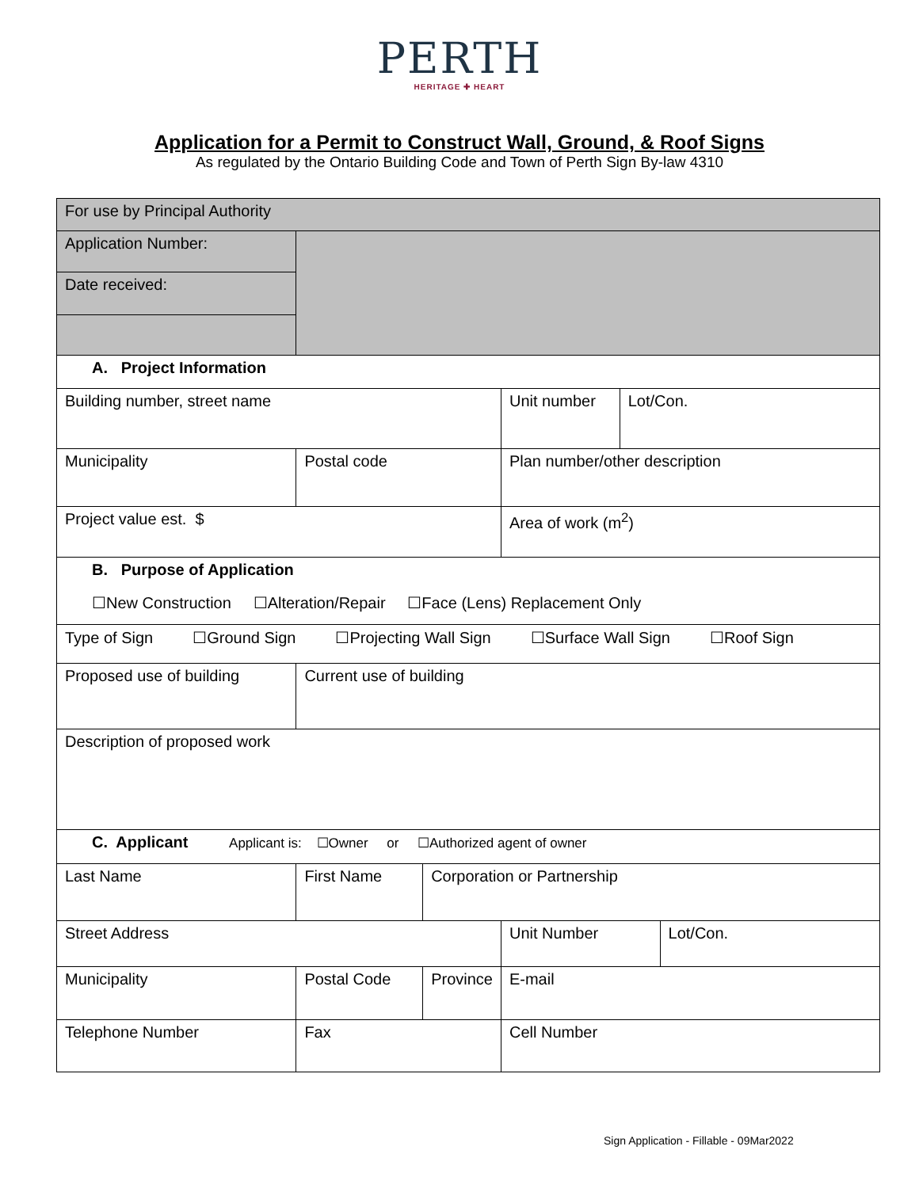PERTH
HERITAGE ✚ HEART
Application for a Permit to Construct Wall, Ground, & Roof Signs
As regulated by the Ontario Building Code and Town of Perth Sign By-law 4310
| For use by Principal Authority | | | | | |
| Application Number: | | | | | |
| Date received: | | | | | |
| A. Project Information | | | | | |
| Building number, street name | | | Unit number | Lot/Con. | |
| Municipality | Postal code | | Plan number/other description | | |
| Project value est. $ | | | Area of work (m<sup>2</sup>) | | |
| B. Purpose of Application ☐New Construction ☐Alteration/Repair ☐Face (Lens) Replacement Only | | | | | |
| Type of Sign ☐Ground Sign ☐Projecting Wall Sign ☐Surface Wall Sign ☐Roof Sign | | | | | |
| Proposed use of building | Current use of building | | | | |
| Description of proposed work | | | | | |
| C. Applicant Applicant is: ☐Owner or ☐Authorized agent of owner | | | | | |
| Last Name | First Name | Corporation or Partnership | | | |
| Street Address | | | Unit Number | | Lot/Con. |
| Municipality | Postal Code | Province | E-mail | | |
| Telephone Number | Fax | | Cell Number | | |
Sign Application - Fillable - 09Mar2022